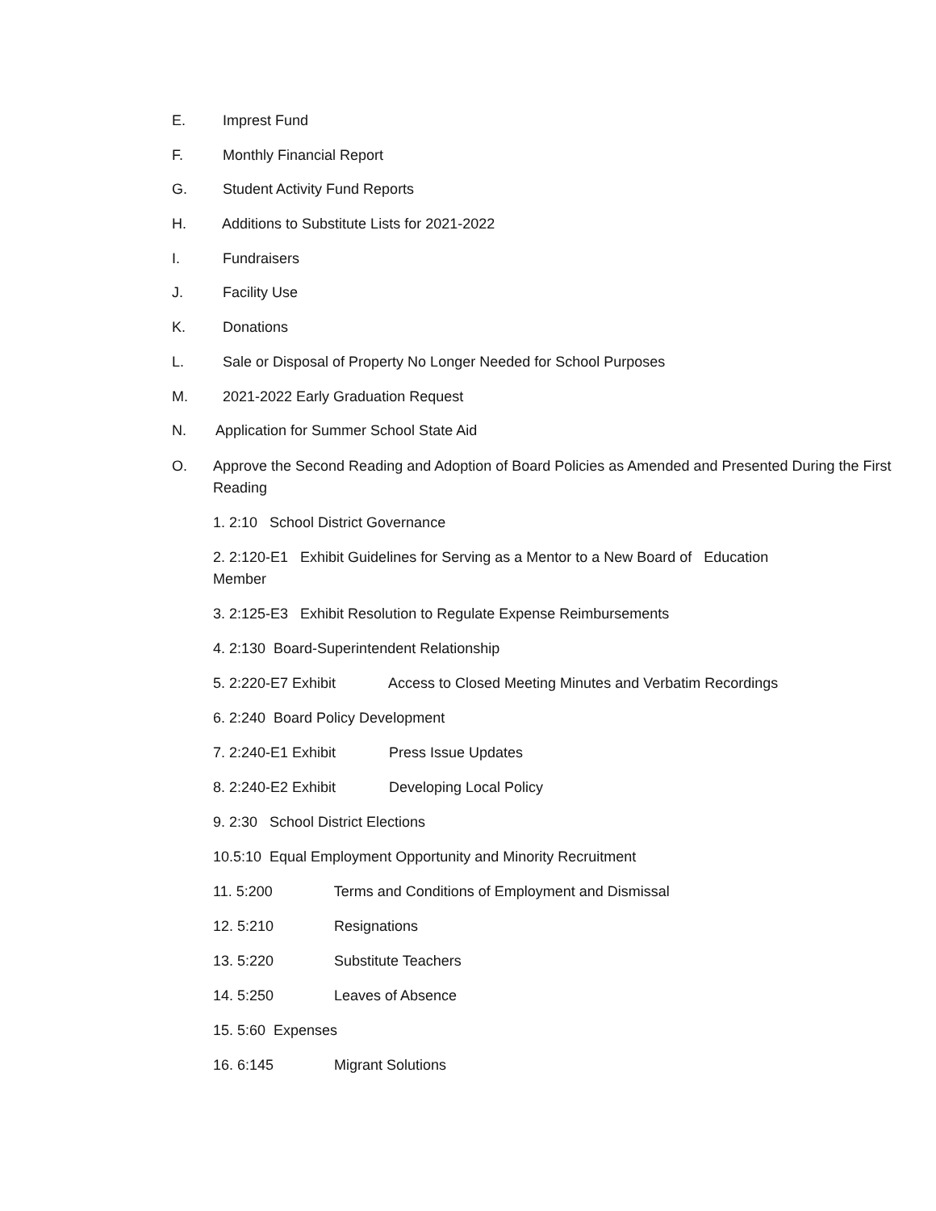E. Imprest Fund
F. Monthly Financial Report
G. Student Activity Fund Reports
H. Additions to Substitute Lists for 2021-2022
I. Fundraisers
J. Facility Use
K. Donations
L. Sale or Disposal of Property No Longer Needed for School Purposes
M. 2021-2022 Early Graduation Request
N. Application for Summer School State Aid
O. Approve the Second Reading and Adoption of Board Policies as Amended and Presented During the First Reading
1. 2:10 School District Governance
2. 2:120-E1 Exhibit Guidelines for Serving as a Mentor to a New Board of Education Member
3. 2:125-E3 Exhibit Resolution to Regulate Expense Reimbursements
4. 2:130 Board-Superintendent Relationship
5. 2:220-E7 Exhibit Access to Closed Meeting Minutes and Verbatim Recordings
6. 2:240 Board Policy Development
7. 2:240-E1 Exhibit Press Issue Updates
8. 2:240-E2 Exhibit Developing Local Policy
9. 2:30 School District Elections
10.5:10 Equal Employment Opportunity and Minority Recruitment
11. 5:200 Terms and Conditions of Employment and Dismissal
12. 5:210 Resignations
13. 5:220 Substitute Teachers
14. 5:250 Leaves of Absence
15. 5:60 Expenses
16. 6:145 Migrant Solutions